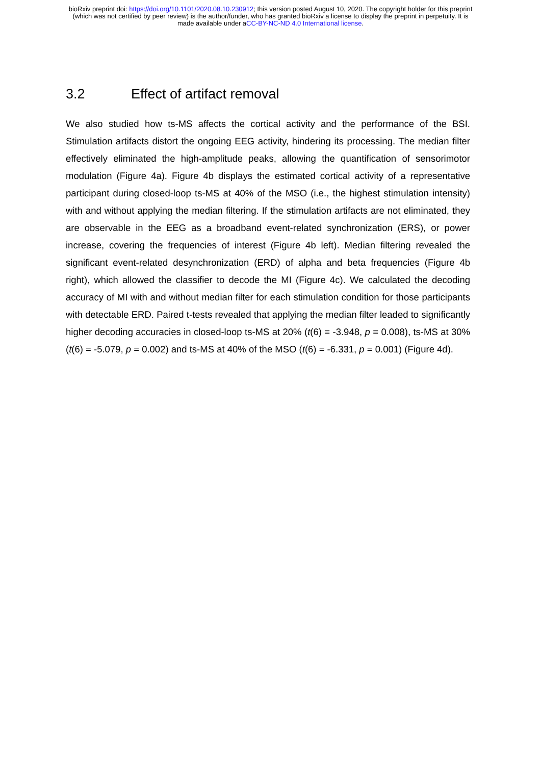bioRxiv preprint doi: https://doi.org/10.1101/2020.08.10.230912; this version posted August 10, 2020. The copyright holder for this preprint
(which was not certified by peer review) is the author/funder, who has granted bioRxiv a license to display the preprint in perpetuity. It is
made available under aCC-BY-NC-ND 4.0 International license.
3.2 Effect of artifact removal
We also studied how ts-MS affects the cortical activity and the performance of the BSI. Stimulation artifacts distort the ongoing EEG activity, hindering its processing. The median filter effectively eliminated the high-amplitude peaks, allowing the quantification of sensorimotor modulation (Figure 4a). Figure 4b displays the estimated cortical activity of a representative participant during closed-loop ts-MS at 40% of the MSO (i.e., the highest stimulation intensity) with and without applying the median filtering. If the stimulation artifacts are not eliminated, they are observable in the EEG as a broadband event-related synchronization (ERS), or power increase, covering the frequencies of interest (Figure 4b left). Median filtering revealed the significant event-related desynchronization (ERD) of alpha and beta frequencies (Figure 4b right), which allowed the classifier to decode the MI (Figure 4c). We calculated the decoding accuracy of MI with and without median filter for each stimulation condition for those participants with detectable ERD. Paired t-tests revealed that applying the median filter leaded to significantly higher decoding accuracies in closed-loop ts-MS at 20% (t(6) = -3.948, p = 0.008), ts-MS at 30% (t(6) = -5.079, p = 0.002) and ts-MS at 40% of the MSO (t(6) = -6.331, p = 0.001) (Figure 4d).